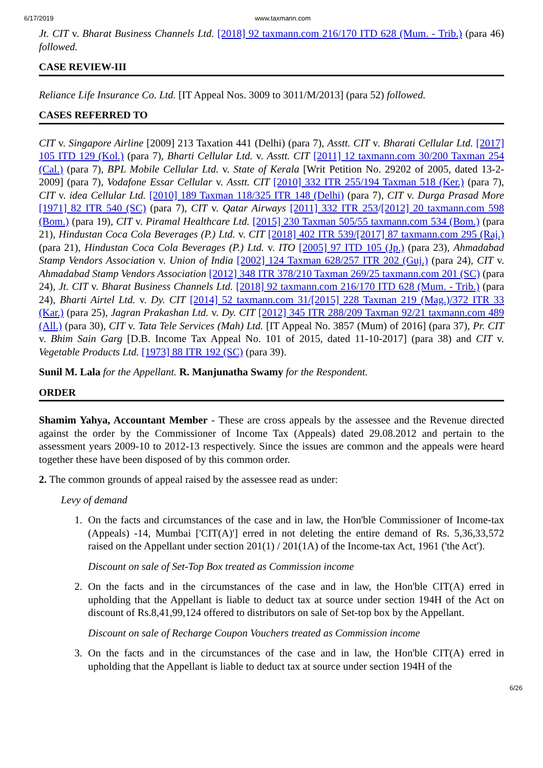6/17/2019 www.taxmann.com
Jt. CIT v. Bharat Business Channels Ltd. [2018] 92 taxmann.com 216/170 ITD 628 (Mum. - Trib.) (para 46) followed.
CASE REVIEW-III
Reliance Life Insurance Co. Ltd. [IT Appeal Nos. 3009 to 3011/M/2013] (para 52) followed.
CASES REFERRED TO
CIT v. Singapore Airline [2009] 213 Taxation 441 (Delhi) (para 7), Asstt. CIT v. Bharati Cellular Ltd. [2017] 105 ITD 129 (Kol.) (para 7), Bharti Cellular Ltd. v. Asstt. CIT [2011] 12 taxmann.com 30/200 Taxman 254 (Cal.) (para 7), BPL Mobile Cellular Ltd. v. State of Kerala [Writ Petition No. 29202 of 2005, dated 13-2-2009] (para 7), Vodafone Essar Cellular v. Asstt. CIT [2010] 332 ITR 255/194 Taxman 518 (Ker.) (para 7), CIT v. idea Cellular Ltd. [2010] 189 Taxman 118/325 ITR 148 (Delhi) (para 7), CIT v. Durga Prasad More [1971] 82 ITR 540 (SC) (para 7), CIT v. Qatar Airways [2011] 332 ITR 253/[2012] 20 taxmann.com 598 (Bom.) (para 19), CIT v. Piramal Healthcare Ltd. [2015] 230 Taxman 505/55 taxmann.com 534 (Bom.) (para 21), Hindustan Coca Cola Beverages (P.) Ltd. v. CIT [2018] 402 ITR 539/[2017] 87 taxmann.com 295 (Raj.) (para 21), Hindustan Coca Cola Beverages (P.) Ltd. v. ITO [2005] 97 ITD 105 (Jp.) (para 23), Ahmadabad Stamp Vendors Association v. Union of India [2002] 124 Taxman 628/257 ITR 202 (Guj.) (para 24), CIT v. Ahmadabad Stamp Vendors Association [2012] 348 ITR 378/210 Taxman 269/25 taxmann.com 201 (SC) (para 24), Jt. CIT v. Bharat Business Channels Ltd. [2018] 92 taxmann.com 216/170 ITD 628 (Mum. - Trib.) (para 24), Bharti Airtel Ltd. v. Dy. CIT [2014] 52 taxmann.com 31/[2015] 228 Taxman 219 (Mag.)/372 ITR 33 (Kar.) (para 25), Jagran Prakashan Ltd. v. Dy. CIT [2012] 345 ITR 288/209 Taxman 92/21 taxmann.com 489 (All.) (para 30), CIT v. Tata Tele Services (Mah) Ltd. [IT Appeal No. 3857 (Mum) of 2016] (para 37), Pr. CIT v. Bhim Sain Garg [D.B. Income Tax Appeal No. 101 of 2015, dated 11-10-2017] (para 38) and CIT v. Vegetable Products Ltd. [1973] 88 ITR 192 (SC) (para 39).
Sunil M. Lala for the Appellant. R. Manjunatha Swamy for the Respondent.
ORDER
Shamim Yahya, Accountant Member - These are cross appeals by the assessee and the Revenue directed against the order by the Commissioner of Income Tax (Appeals) dated 29.08.2012 and pertain to the assessment years 2009-10 to 2012-13 respectively. Since the issues are common and the appeals were heard together these have been disposed of by this common order.
2. The common grounds of appeal raised by the assessee read as under:
Levy of demand
1. On the facts and circumstances of the case and in law, the Hon'ble Commissioner of Income-tax (Appeals) -14, Mumbai ['CIT(A)'] erred in not deleting the entire demand of Rs. 5,36,33,572 raised on the Appellant under section 201(1) / 201(1A) of the Income-tax Act, 1961 ('the Act').
Discount on sale of Set-Top Box treated as Commission income
2. On the facts and in the circumstances of the case and in law, the Hon'ble CIT(A) erred in upholding that the Appellant is liable to deduct tax at source under section 194H of the Act on discount of Rs.8,41,99,124 offered to distributors on sale of Set-top box by the Appellant.
Discount on sale of Recharge Coupon Vouchers treated as Commission income
3. On the facts and in the circumstances of the case and in law, the Hon'ble CIT(A) erred in upholding that the Appellant is liable to deduct tax at source under section 194H of the
6/26